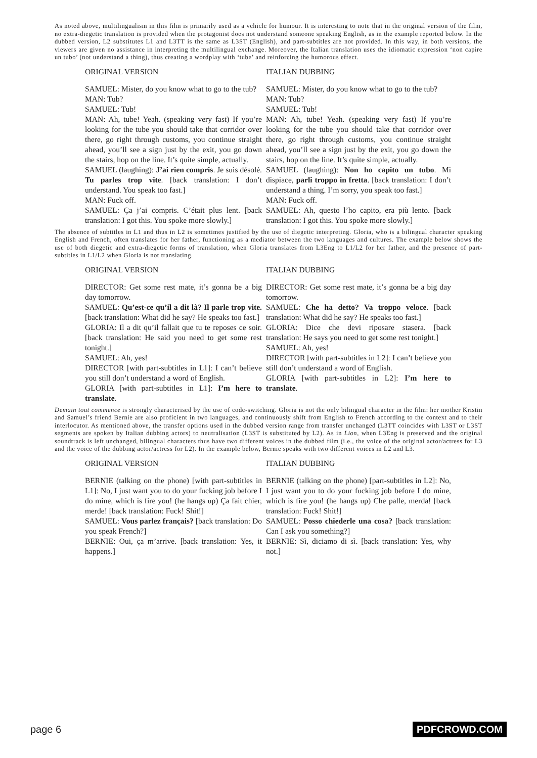As noted above, multilingualism in this film is primarily used as a vehicle for humour. It is interesting to note that in the original version of the film, no extra-diegetic translation is provided when the protagonist does not understand someone speaking English, as in the example reported below. In the dubbed version, L2 substitutes L1 and L3TT is the same as L3ST (English), and part-subtitles are not provided. In this way, in both versions, the viewers are given no assistance in interpreting the multilingual exchange. Moreover, the Italian translation uses the idiomatic expression ‘non capire un tubo’ (not understand a thing), thus creating a wordplay with ‘tube’ and reinforcing the humorous effect.
| ORIGINAL VERSION | ITALIAN DUBBING |
| --- | --- |
| SAMUEL: Mister, do you know what to go to the tub? MAN: Tub? SAMUEL: Tub! MAN: Ah, tube! Yeah. (speaking very fast) If you’re looking for the tube you should take that corridor over there, go right through customs, you continue straight ahead, you’ll see a sign just by the exit, you go down the stairs, hop on the line. It’s quite simple, actually. SAMUEL (laughing): J’ai rien compris . Je suis désolé. Tu parles trop vite . [back translation: I don’t understand. You speak too fast.] MAN: Fuck off. SAMUEL: Ça j’ai compris. C’était plus lent. [back translation: I got this. You spoke more slowly.] | SAMUEL: Mister, do you know what to go to the tub? MAN: Tub? SAMUEL: Tub! MAN: Ah, tube! Yeah. (speaking very fast) If you’re looking for the tube you should take that corridor over there, go right through customs, you continue straight ahead, you’ll see a sign just by the exit, you go down the stairs, hop on the line. It’s quite simple, actually. SAMUEL (laughing): Non ho capito un tubo . Mi dispiace, parli troppo in fretta . [back translation: I don’t understand a thing. I’m sorry, you speak too fast.] MAN: Fuck off. SAMUEL: Ah, questo l’ho capito, era più lento. [back translation: I got this. You spoke more slowly.] |
The absence of subtitles in L1 and thus in L2 is sometimes justified by the use of diegetic interpreting. Gloria, who is a bilingual character speaking English and French, often translates for her father, functioning as a mediator between the two languages and cultures. The example below shows the use of both diegetic and extra-diegetic forms of translation, when Gloria translates from L3Eng to L1/L2 for her father, and the presence of part-subtitles in L1/L2 when Gloria is not translating.
| ORIGINAL VERSION | ITALIAN DUBBING |
| --- | --- |
| DIRECTOR: Get some rest mate, it’s gonna be a big day tomorrow. SAMUEL: Qu’est-ce qu’il a dit là? Il parle trop vite. [back translation: What did he say? He speaks too fast.] GLORIA: Il a dit qu’il fallait que tu te reposes ce soir. [back translation: He said you need to get some rest tonight.] SAMUEL: Ah, yes! DIRECTOR [with part-subtitles in L1]: I can’t believe you still don’t understand a word of English. GLORIA [with part-subtitles in L1]: I’m here to translate . | DIRECTOR: Get some rest mate, it’s gonna be a big day tomorrow. SAMUEL: Che ha detto? Va troppo veloce . [back translation: What did he say? He speaks too fast.] GLORIA: Dice che devi riposare stasera. [back translation: He says you need to get some rest tonight.] SAMUEL: Ah, yes! DIRECTOR [with part-subtitles in L2]: I can’t believe you still don’t understand a word of English. GLORIA [with part-subtitles in L2]: I’m here to translate . |
Demain tout commence is strongly characterised by the use of code-switching. Gloria is not the only bilingual character in the film: her mother Kristin and Samuel’s friend Bernie are also proficient in two languages, and continuously shift from English to French according to the context and to their interlocutor. As mentioned above, the transfer options used in the dubbed version range from transfer unchanged (L3TT coincides with L3ST or L3ST segments are spoken by Italian dubbing actors) to neutralisation (L3ST is substituted by L2). As in Lion, when L3Eng is preserved and the original soundtrack is left unchanged, bilingual characters thus have two different voices in the dubbed film (i.e., the voice of the original actor/actress for L3 and the voice of the dubbing actor/actress for L2). In the example below, Bernie speaks with two different voices in L2 and L3.
| ORIGINAL VERSION | ITALIAN DUBBING |
| --- | --- |
| BERNIE (talking on the phone) [with part-subtitles in L1]: No, I just want you to do your fucking job before I do mine, which is fire you! (he hangs up) Ça fait chier, merde! [back translation: Fuck! Shit!] SAMUEL: Vous parlez français? [back translation: Do you speak French?] BERNIE: Oui, ça m’arrive. [back translation: Yes, it happens.] | BERNIE (talking on the phone) [part-subtitles in L2]: No, I just want you to do your fucking job before I do mine, which is fire you! (he hangs up) Che palle, merda! [back translation: Fuck! Shit!] SAMUEL: Posso chiederle una cosa? [back translation: Can I ask you something?] BERNIE: Sì, diciamo di sì. [back translation: Yes, why not.] |
page 6 PDFCROWD.COM